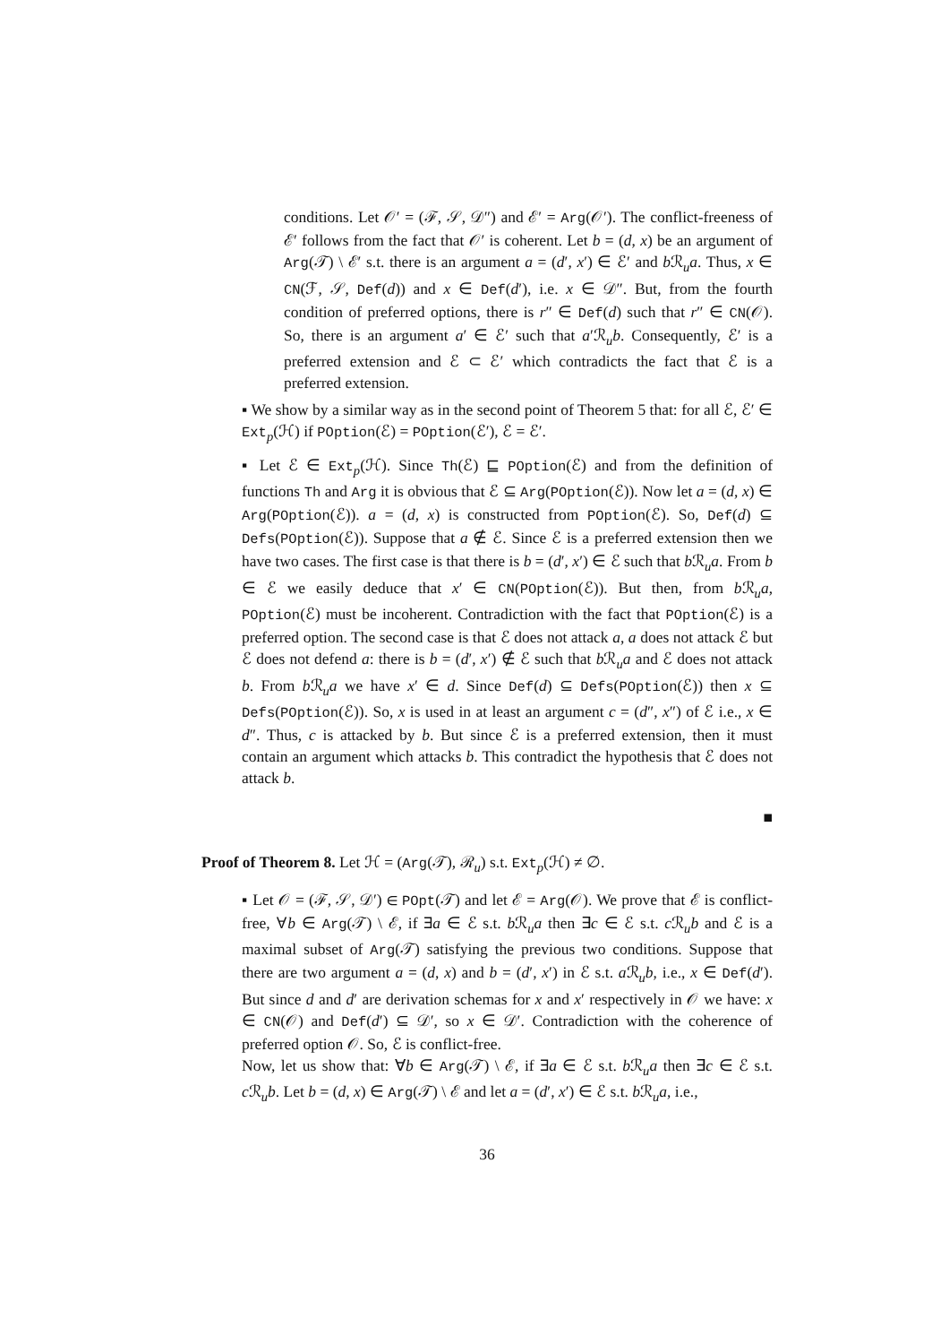conditions. Let 𝒪′ = (ℱ, 𝒮, 𝒟″) and ℰ′ = Arg(𝒪′). The conflict-freeness of ℰ′ follows from the fact that 𝒪′ is coherent. Let b = (d, x) be an argument of Arg(𝒯) \ ℰ′ s.t. there is an argument a = (d′, x′) ∈ ℰ′ and b ℛ<sub>u</sub>a. Thus, x ∈ CN(ℱ, 𝒮, Def(d)) and x ∈ Def(d′), i.e. x ∈ 𝒟″. But, from the fourth condition of preferred options, there is r″ ∈ Def(d) such that r″ ∈ CN(𝒪). So, there is an argument a′ ∈ ℰ′ such that a′ℛ<sub>u</sub>b. Consequently, ℰ′ is a preferred extension and ℰ ⊂ ℰ′ which contradicts the fact that ℰ is a preferred extension.
▪ We show by a similar way as in the second point of Theorem 5 that: for all ℰ, ℰ′ ∈ Ext<sub>p</sub>(ℋ) if POption(ℰ) = POption(ℰ′), ℰ = ℰ′.
▪ Let ℰ ∈ Ext<sub>p</sub>(ℋ). Since Th(ℰ) ⊑ POption(ℰ) and from the definition of functions Th and Arg it is obvious that ℰ ⊆ Arg(POption(ℰ)). Now let a = (d, x) ∈ Arg(POption(ℰ)). a = (d, x) is constructed from POption(ℰ). So, Def(d) ⊆ Defs(POption(ℰ)). Suppose that a ∉ ℰ. Since ℰ is a preferred extension then we have two cases. The first case is that there is b = (d′, x′) ∈ ℰ such that b ℛ<sub>u</sub>a. From b ∈ ℰ we easily deduce that x′ ∈ CN(POption(ℰ)). But then, from b ℛ<sub>u</sub>a, POption(ℰ) must be incoherent. Contradiction with the fact that POption(ℰ) is a preferred option. The second case is that ℰ does not attack a, a does not attack ℰ but ℰ does not defend a: there is b = (d′, x′) ∉ ℰ such that b ℛ<sub>u</sub>a and ℰ does not attack b. From b ℛ<sub>u</sub>a we have x′ ∈ d. Since Def(d) ⊆ Defs(POption(ℰ)) then x ⊆ Defs(POption(ℰ)). So, x is used in at least an argument c = (d″, x″) of ℰ i.e., x ∈ d″. Thus, c is attacked by b. But since ℰ is a preferred extension, then it must contain an argument which attacks b. This contradict the hypothesis that ℰ does not attack b.
■
Proof of Theorem 8. Let ℋ = (Arg(𝒯), ℛ<sub>u</sub>) s.t. Ext<sub>p</sub>(ℋ) ≠ ∅.
▪ Let 𝒪 = (ℱ, 𝒮, 𝒟′) ∈ POpt(𝒯) and let ℰ = Arg(𝒪). We prove that ℰ is conflict-free, ∀b ∈ Arg(𝒯) \ ℰ, if ∃a ∈ ℰ s.t. b ℛ<sub>u</sub>a then ∃c ∈ ℰ s.t. c ℛ<sub>u</sub>b and ℰ is a maximal subset of Arg(𝒯) satisfying the previous two conditions. Suppose that there are two argument a = (d, x) and b = (d′, x′) in ℰ s.t. a ℛ<sub>u</sub>b, i.e., x ∈ Def(d′). But since d and d′ are derivation schemas for x and x′ respectively in 𝒪 we have: x ∈ CN(𝒪) and Def(d′) ⊆ 𝒟′, so x ∈ 𝒟′. Contradiction with the coherence of preferred option 𝒪. So, ℰ is conflict-free.
Now, let us show that: ∀b ∈ Arg(𝒯) \ ℰ, if ∃a ∈ ℰ s.t. b ℛ<sub>u</sub>a then ∃c ∈ ℰ s.t. c ℛ<sub>u</sub>b. Let b = (d, x) ∈ Arg(𝒯) \ ℰ and let a = (d′, x′) ∈ ℰ s.t. b ℛ<sub>u</sub>a, i.e.,
36